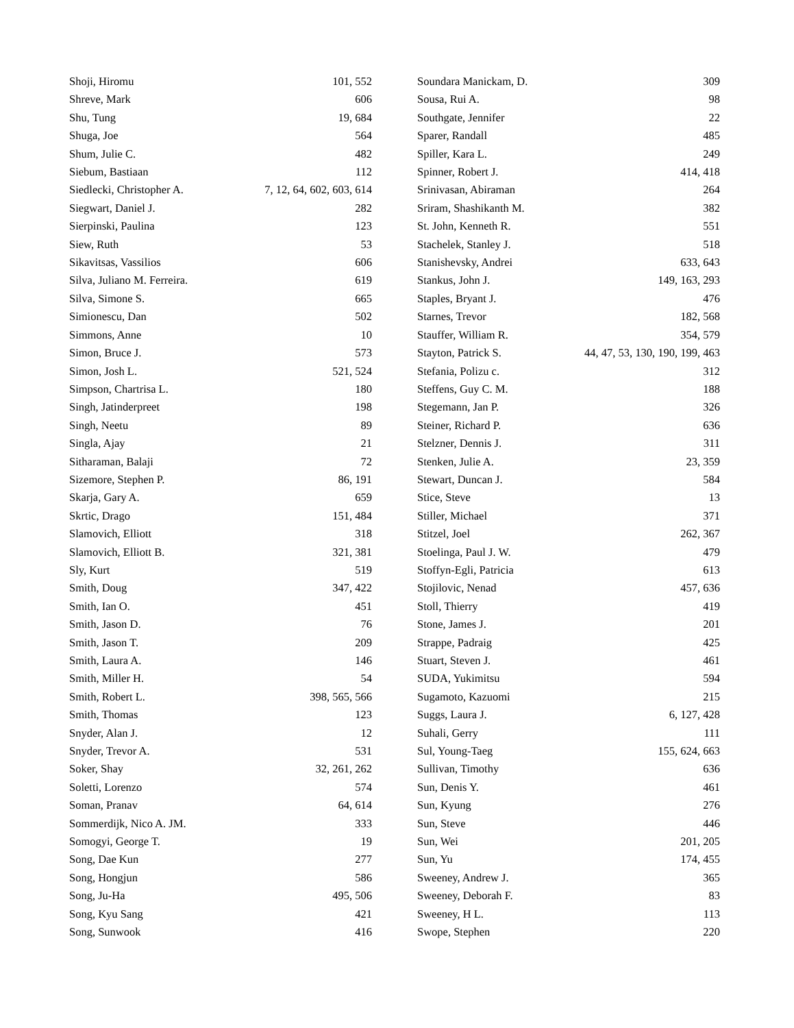| Shoji, Hiromu | 101, 552 |
| Shreve, Mark | 606 |
| Shu, Tung | 19, 684 |
| Shuga, Joe | 564 |
| Shum, Julie C. | 482 |
| Siebum, Bastiaan | 112 |
| Siedlecki, Christopher A. | 7, 12, 64, 602, 603, 614 |
| Siegwart, Daniel J. | 282 |
| Sierpinski, Paulina | 123 |
| Siew, Ruth | 53 |
| Sikavitsas, Vassilios | 606 |
| Silva, Juliano M. Ferreira. | 619 |
| Silva, Simone S. | 665 |
| Simionescu, Dan | 502 |
| Simmons, Anne | 10 |
| Simon, Bruce J. | 573 |
| Simon, Josh L. | 521, 524 |
| Simpson, Chartrisa L. | 180 |
| Singh, Jatinderpreet | 198 |
| Singh, Neetu | 89 |
| Singla, Ajay | 21 |
| Sitharaman, Balaji | 72 |
| Sizemore, Stephen P. | 86, 191 |
| Skarja, Gary A. | 659 |
| Skrtic, Drago | 151, 484 |
| Slamovich, Elliott | 318 |
| Slamovich, Elliott B. | 321, 381 |
| Sly, Kurt | 519 |
| Smith, Doug | 347, 422 |
| Smith, Ian O. | 451 |
| Smith, Jason D. | 76 |
| Smith, Jason T. | 209 |
| Smith, Laura A. | 146 |
| Smith, Miller H. | 54 |
| Smith, Robert L. | 398, 565, 566 |
| Smith, Thomas | 123 |
| Snyder, Alan J. | 12 |
| Snyder, Trevor A. | 531 |
| Soker, Shay | 32, 261, 262 |
| Soletti, Lorenzo | 574 |
| Soman, Pranav | 64, 614 |
| Sommerdijk, Nico A. JM. | 333 |
| Somogyi, George T. | 19 |
| Song, Dae Kun | 277 |
| Song, Hongjun | 586 |
| Song, Ju-Ha | 495, 506 |
| Song, Kyu Sang | 421 |
| Song, Sunwook | 416 |
| Soundara Manickam, D. | 309 |
| Sousa, Rui A. | 98 |
| Southgate, Jennifer | 22 |
| Sparer, Randall | 485 |
| Spiller, Kara L. | 249 |
| Spinner, Robert J. | 414, 418 |
| Srinivasan, Abiraman | 264 |
| Sriram, Shashikanth M. | 382 |
| St. John, Kenneth R. | 551 |
| Stachelek, Stanley J. | 518 |
| Stanishevsky, Andrei | 633, 643 |
| Stankus, John J. | 149, 163, 293 |
| Staples, Bryant J. | 476 |
| Starnes, Trevor | 182, 568 |
| Stauffer, William R. | 354, 579 |
| Stayton, Patrick S. | 44, 47, 53, 130, 190, 199, 463 |
| Stefania, Polizu c. | 312 |
| Steffens, Guy C. M. | 188 |
| Stegemann, Jan P. | 326 |
| Steiner, Richard P. | 636 |
| Stelzner, Dennis J. | 311 |
| Stenken, Julie A. | 23, 359 |
| Stewart, Duncan J. | 584 |
| Stice, Steve | 13 |
| Stiller, Michael | 371 |
| Stitzel, Joel | 262, 367 |
| Stoelinga, Paul J. W. | 479 |
| Stoffyn-Egli, Patricia | 613 |
| Stojilovic, Nenad | 457, 636 |
| Stoll, Thierry | 419 |
| Stone, James J. | 201 |
| Strappe, Padraig | 425 |
| Stuart, Steven J. | 461 |
| SUDA, Yukimitsu | 594 |
| Sugamoto, Kazuomi | 215 |
| Suggs, Laura J. | 6, 127, 428 |
| Suhali, Gerry | 111 |
| Sul, Young-Taeg | 155, 624, 663 |
| Sullivan, Timothy | 636 |
| Sun, Denis Y. | 461 |
| Sun, Kyung | 276 |
| Sun, Steve | 446 |
| Sun, Wei | 201, 205 |
| Sun, Yu | 174, 455 |
| Sweeney, Andrew J. | 365 |
| Sweeney, Deborah F. | 83 |
| Sweeney, H L. | 113 |
| Swope, Stephen | 220 |